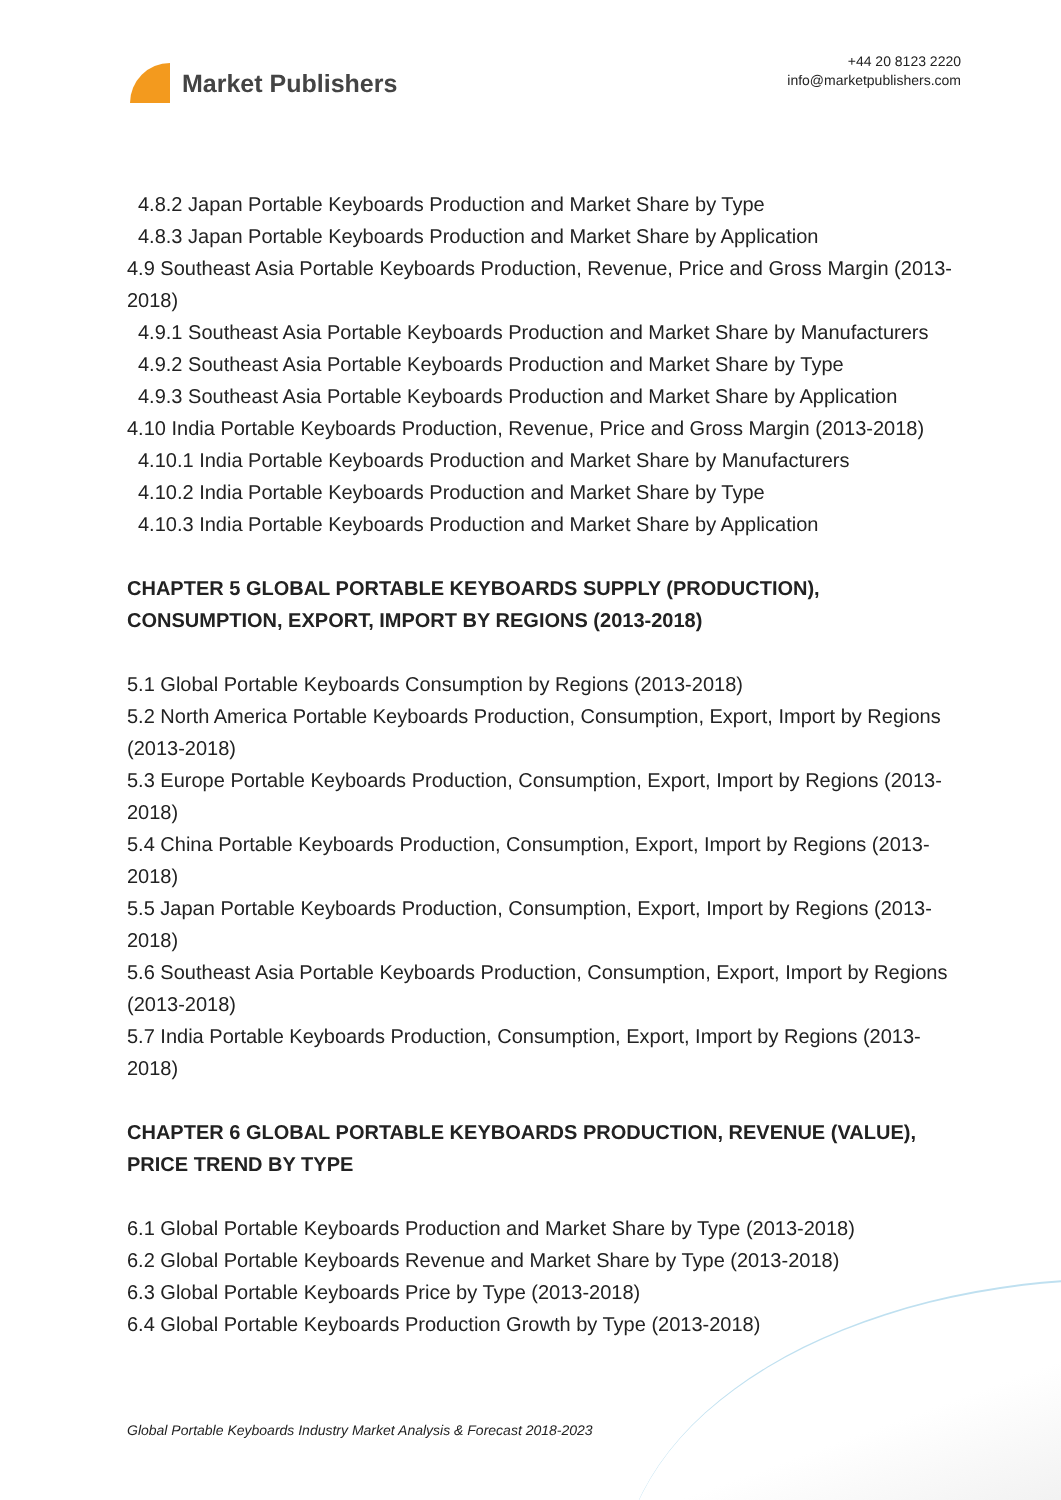Market Publishers
+44 20 8123 2220
info@marketpublishers.com
4.8.2 Japan Portable Keyboards Production and Market Share by Type
4.8.3 Japan Portable Keyboards Production and Market Share by Application
4.9 Southeast Asia Portable Keyboards Production, Revenue, Price and Gross Margin (2013-2018)
4.9.1 Southeast Asia Portable Keyboards Production and Market Share by Manufacturers
4.9.2 Southeast Asia Portable Keyboards Production and Market Share by Type
4.9.3 Southeast Asia Portable Keyboards Production and Market Share by Application
4.10 India Portable Keyboards Production, Revenue, Price and Gross Margin (2013-2018)
4.10.1 India Portable Keyboards Production and Market Share by Manufacturers
4.10.2 India Portable Keyboards Production and Market Share by Type
4.10.3 India Portable Keyboards Production and Market Share by Application
CHAPTER 5 GLOBAL PORTABLE KEYBOARDS SUPPLY (PRODUCTION), CONSUMPTION, EXPORT, IMPORT BY REGIONS (2013-2018)
5.1 Global Portable Keyboards Consumption by Regions (2013-2018)
5.2 North America Portable Keyboards Production, Consumption, Export, Import by Regions (2013-2018)
5.3 Europe Portable Keyboards Production, Consumption, Export, Import by Regions (2013-2018)
5.4 China Portable Keyboards Production, Consumption, Export, Import by Regions (2013-2018)
5.5 Japan Portable Keyboards Production, Consumption, Export, Import by Regions (2013-2018)
5.6 Southeast Asia Portable Keyboards Production, Consumption, Export, Import by Regions (2013-2018)
5.7 India Portable Keyboards Production, Consumption, Export, Import by Regions (2013-2018)
CHAPTER 6 GLOBAL PORTABLE KEYBOARDS PRODUCTION, REVENUE (VALUE), PRICE TREND BY TYPE
6.1 Global Portable Keyboards Production and Market Share by Type (2013-2018)
6.2 Global Portable Keyboards Revenue and Market Share by Type (2013-2018)
6.3 Global Portable Keyboards Price by Type (2013-2018)
6.4 Global Portable Keyboards Production Growth by Type (2013-2018)
Global Portable Keyboards Industry Market Analysis & Forecast 2018-2023